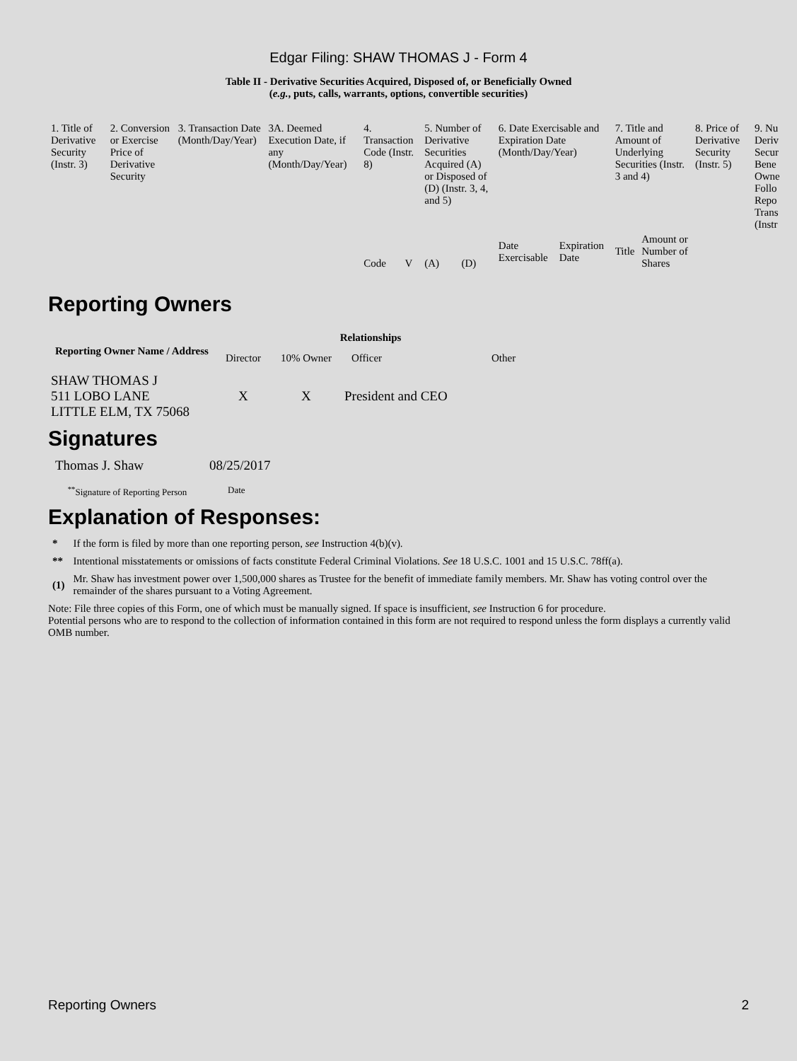Edgar Filing: SHAW THOMAS J - Form 4
Table II - Derivative Securities Acquired, Disposed of, or Beneficially Owned
(e.g., puts, calls, warrants, options, convertible securities)
| 1. Title of Derivative Security (Instr. 3) | 2. Conversion or Exercise Price of Derivative Security | 3. Transaction Date (Month/Day/Year) | 3A. Deemed Execution Date, if any (Month/Day/Year) | 4. Transaction Code (Instr. 8) | | 5. Number of Derivative Securities Acquired (A) or Disposed of (D) (Instr. 3, 4, and 5) | | 6. Date Exercisable and Expiration Date (Month/Day/Year) | | 7. Title and Amount of Underlying Securities (Instr. 3 and 4) | | 8. Price of Derivative Security (Instr. 5) | 9. Nu Deriv Secur Bene Owne Follo Repo Trans (Instr |
| | | | | Code | V | (A) | (D) | Date Exercisable | Expiration Date | Title | Amount or Number of Shares | | |
Reporting Owners
| Reporting Owner Name / Address | Relationships | | | |
| --- | --- | --- | --- | --- |
| | Director | 10% Owner | Officer | Other |
| SHAW THOMAS J 511 LOBO LANE LITTLE ELM, TX 75068 | X | X | President and CEO | |
Signatures
| Thomas J. Shaw | 08/25/2017 |
| <sup>**</sup> Signature of Reporting Person | Date |
Explanation of Responses:
| * | If the form is filed by more than one reporting person, see Instruction 4(b)(v). |
| ** | Intentional misstatements or omissions of facts constitute Federal Criminal Violations. See 18 U.S.C. 1001 and 15 U.S.C. 78ff(a). |
| (1) | Mr. Shaw has investment power over 1,500,000 shares as Trustee for the benefit of immediate family members. Mr. Shaw has voting control over the remainder of the shares pursuant to a Voting Agreement. |
Note: File three copies of this Form, one of which must be manually signed. If space is insufficient, see Instruction 6 for procedure.
Potential persons who are to respond to the collection of information contained in this form are not required to respond unless the form displays a currently valid OMB number.
Reporting Owners 2